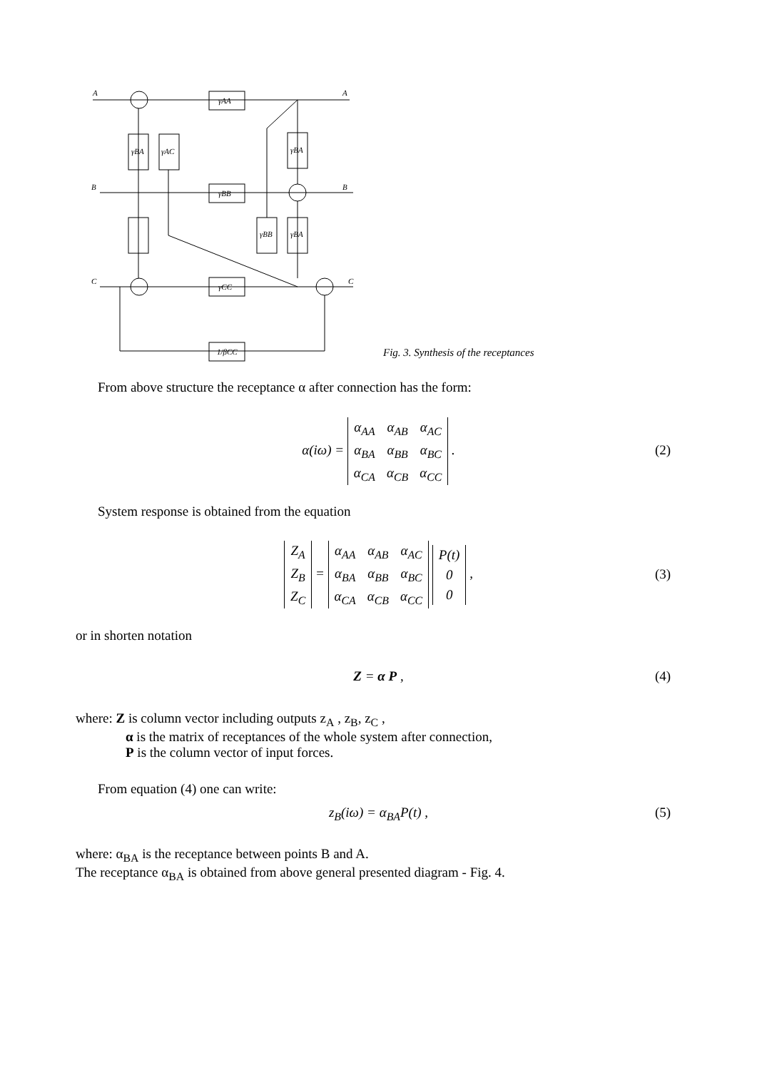A
A
B
B
C
C
γAA
γBB
γCC
1/βCC
γBA
γAC
γBA
γBB
γBA
Fig. 3. Synthesis of the receptances
From above structure the receptance α after connection has the form:
α(iω) =
| α<sub>AA</sub> | α<sub>AB</sub> | α<sub>AC</sub> |
| α<sub>BA</sub> | α<sub>BB</sub> | α<sub>BC</sub> |
| α<sub>CA</sub> | α<sub>CB</sub> | α<sub>CC</sub> |
.
(2)
System response is obtained from the equation
| Z<sub>A</sub> |
| Z<sub>B</sub> |
| Z<sub>C</sub> |
=
| α<sub>AA</sub> | α<sub>AB</sub> | α<sub>AC</sub> |
| α<sub>BA</sub> | α<sub>BB</sub> | α<sub>BC</sub> |
| α<sub>CA</sub> | α<sub>CB</sub> | α<sub>CC</sub> |
| P(t) |
| 0 |
| 0 |
,
(3)
or in shorten notation
Z = α P , (4)
where: Z is column vector including outputs z<sub>A</sub> , z<sub>B</sub>, z<sub>C</sub> ,
α is the matrix of receptances of the whole system after connection,
P is the column vector of input forces.
From equation (4) one can write:
z<sub>B</sub>(iω) = α<sub>BA</sub>P(t) , (5)
where: α<sub>BA</sub> is the receptance between points B and A.
The receptance α<sub>BA</sub> is obtained from above general presented diagram - Fig. 4.